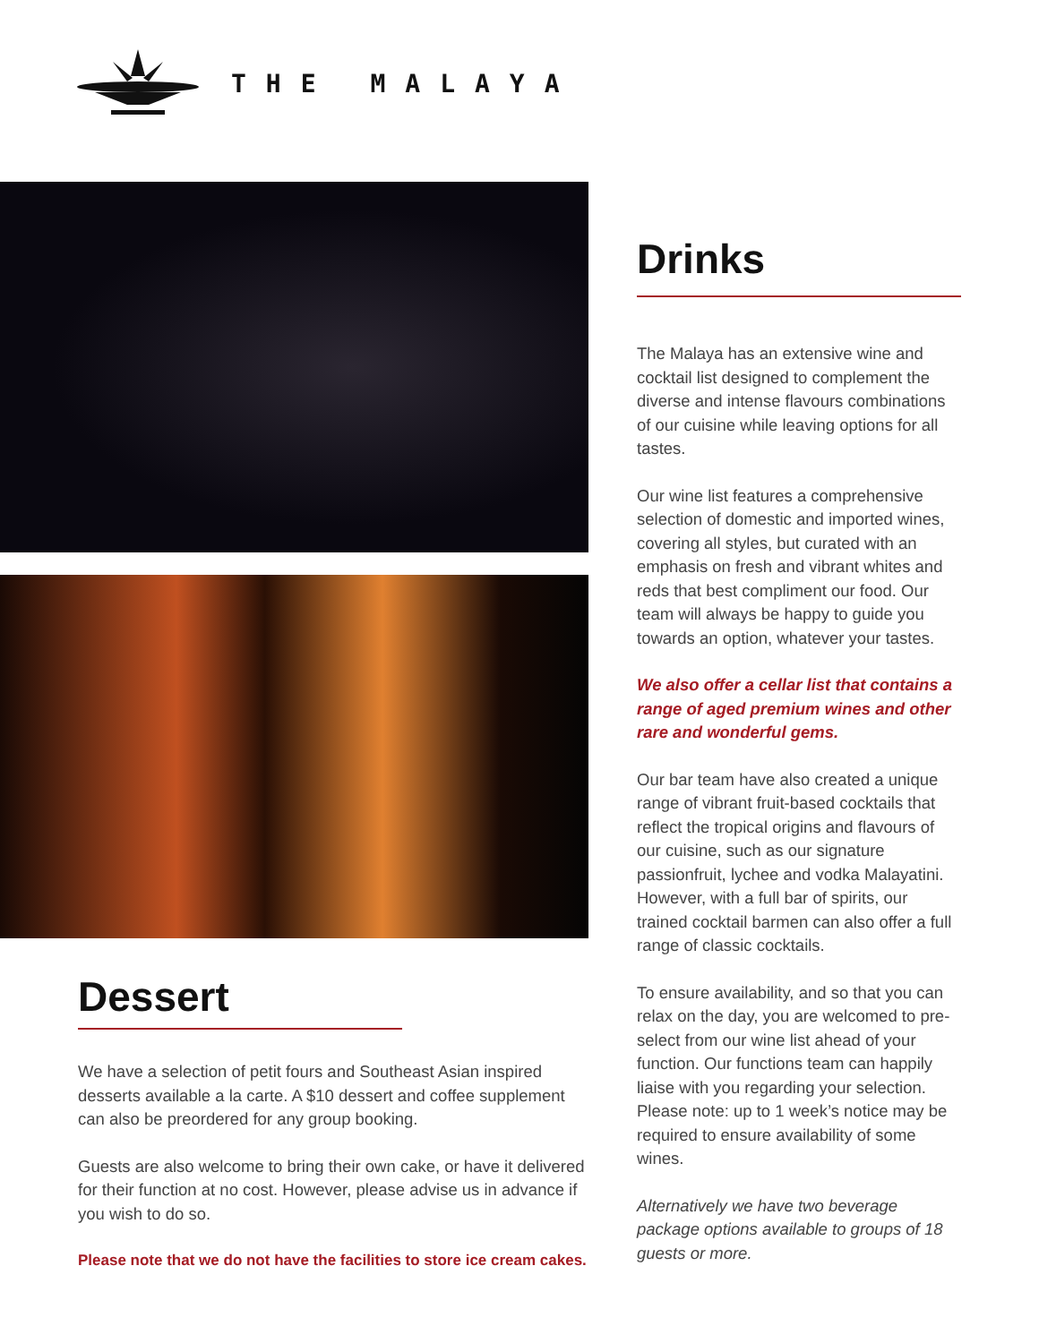THE MALAYA
Dessert
We have a selection of petit fours and Southeast Asian inspired desserts available a la carte. A $10 dessert and coffee supplement can also be preordered for any group booking.
Guests are also welcome to bring their own cake, or have it delivered for their function at no cost. However, please advise us in advance if you wish to do so.
Please note that we do not have the facilities to store ice cream cakes.
Drinks
The Malaya has an extensive wine and cocktail list designed to complement the diverse and intense flavours combinations of our cuisine while leaving options for all tastes.
Our wine list features a comprehensive selection of domestic and imported wines, covering all styles, but curated with an emphasis on fresh and vibrant whites and reds that best compliment our food. Our team will always be happy to guide you towards an option, whatever your tastes.
We also offer a cellar list that contains a range of aged premium wines and other rare and wonderful gems.
Our bar team have also created a unique range of vibrant fruit-based cocktails that reflect the tropical origins and flavours of our cuisine, such as our signature passionfruit, lychee and vodka Malayatini. However, with a full bar of spirits, our trained cocktail barmen can also offer a full range of classic cocktails.
To ensure availability, and so that you can relax on the day, you are welcomed to pre-select from our wine list ahead of your function. Our functions team can happily liaise with you regarding your selection. Please note: up to 1 week’s notice may be required to ensure availability of some wines.
Alternatively we have two beverage package options available to groups of 18 guests or more.